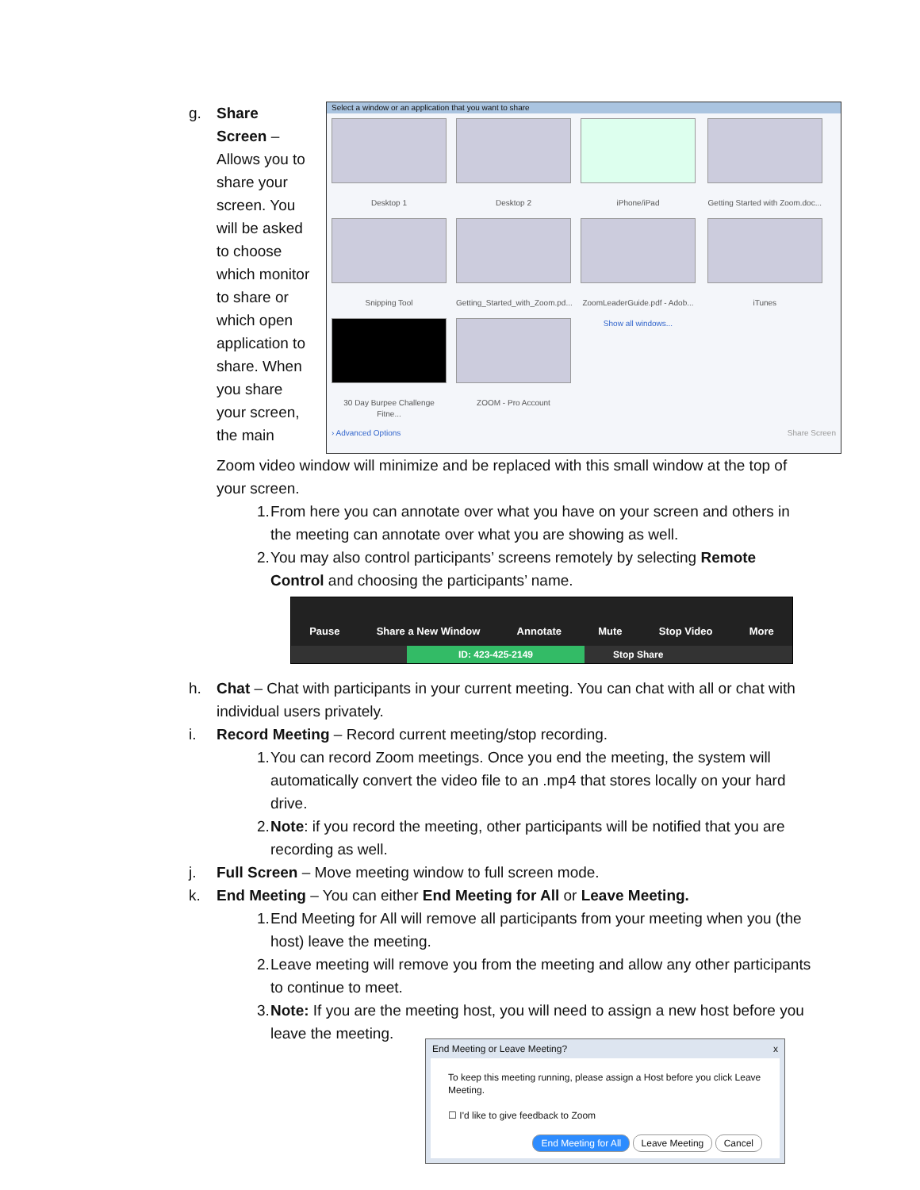g. Share Screen – Allows you to share your screen. You will be asked to choose which monitor to share or which open application to share. When you share your screen, the main
Select a window or an application that you want to share
Desktop 1 Desktop 2 iPhone/iPad
Getting Started with Zoom.doc...
Snipping Tool
Getting_Started_with_Zoom.pd...
ZoomLeaderGuide.pdf - Adob...
iTunes
30 Day Burpee Challenge Fitne...
ZOOM - Pro Account Show all windows...
› Advanced Options Share Screen
Zoom video window will minimize and be replaced with this small window at the top of your screen.
1. From here you can annotate over what you have on your screen and others in the meeting can annotate over what you are showing as well.
2. You may also control participants’ screens remotely by selecting Remote Control and choosing the participants’ name.
Pause Share a New Window Annotate Mute Stop Video More
ID: 423-425-2149 Stop Share
h. Chat – Chat with participants in your current meeting. You can chat with all or chat with individual users privately.
i. Record Meeting – Record current meeting/stop recording.
1. You can record Zoom meetings. Once you end the meeting, the system will automatically convert the video file to an .mp4 that stores locally on your hard drive.
2. Note: if you record the meeting, other participants will be notified that you are recording as well.
j. Full Screen – Move meeting window to full screen mode.
k. End Meeting – You can either End Meeting for All or Leave Meeting.
1. End Meeting for All will remove all participants from your meeting when you (the host) leave the meeting.
2. Leave meeting will remove you from the meeting and allow any other participants to continue to meet.
3. Note: If you are the meeting host, you will need to assign a new host before you leave the meeting.
End Meeting or Leave Meeting? x
To keep this meeting running, please assign a Host before you click Leave Meeting.
☐ I'd like to give feedback to Zoom
End Meeting for All Leave Meeting Cancel